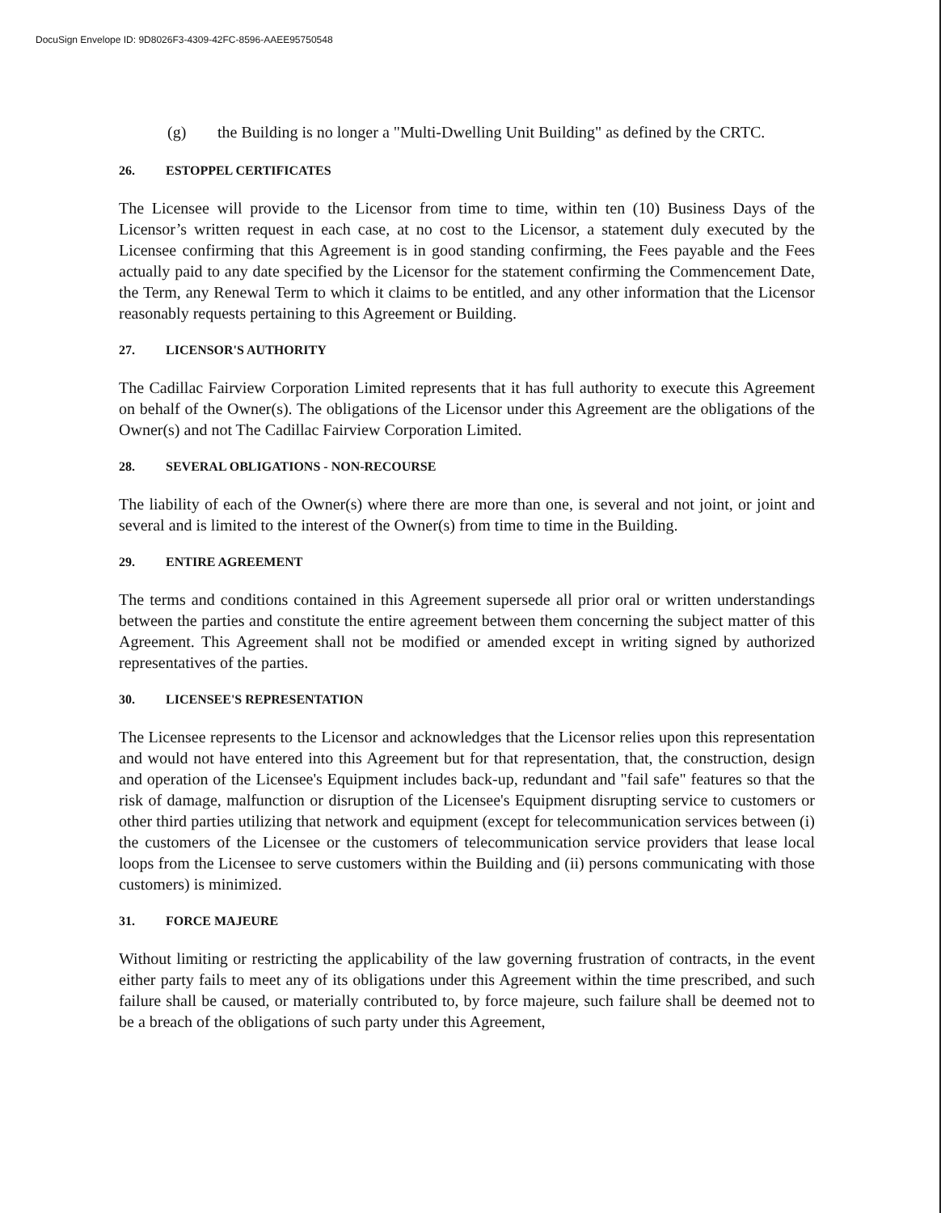DocuSign Envelope ID: 9D8026F3-4309-42FC-8596-AAEE95750548
(g) the Building is no longer a "Multi-Dwelling Unit Building" as defined by the CRTC.
26. ESTOPPEL CERTIFICATES
The Licensee will provide to the Licensor from time to time, within ten (10) Business Days of the Licensor’s written request in each case, at no cost to the Licensor, a statement duly executed by the Licensee confirming that this Agreement is in good standing confirming, the Fees payable and the Fees actually paid to any date specified by the Licensor for the statement confirming the Commencement Date, the Term, any Renewal Term to which it claims to be entitled, and any other information that the Licensor reasonably requests pertaining to this Agreement or Building.
27. LICENSOR'S AUTHORITY
The Cadillac Fairview Corporation Limited represents that it has full authority to execute this Agreement on behalf of the Owner(s). The obligations of the Licensor under this Agreement are the obligations of the Owner(s) and not The Cadillac Fairview Corporation Limited.
28. SEVERAL OBLIGATIONS - NON-RECOURSE
The liability of each of the Owner(s) where there are more than one, is several and not joint, or joint and several and is limited to the interest of the Owner(s) from time to time in the Building.
29. ENTIRE AGREEMENT
The terms and conditions contained in this Agreement supersede all prior oral or written understandings between the parties and constitute the entire agreement between them concerning the subject matter of this Agreement. This Agreement shall not be modified or amended except in writing signed by authorized representatives of the parties.
30. LICENSEE'S REPRESENTATION
The Licensee represents to the Licensor and acknowledges that the Licensor relies upon this representation and would not have entered into this Agreement but for that representation, that, the construction, design and operation of the Licensee's Equipment includes back-up, redundant and "fail safe" features so that the risk of damage, malfunction or disruption of the Licensee's Equipment disrupting service to customers or other third parties utilizing that network and equipment (except for telecommunication services between (i) the customers of the Licensee or the customers of telecommunication service providers that lease local loops from the Licensee to serve customers within the Building and (ii) persons communicating with those customers) is minimized.
31. FORCE MAJEURE
Without limiting or restricting the applicability of the law governing frustration of contracts, in the event either party fails to meet any of its obligations under this Agreement within the time prescribed, and such failure shall be caused, or materially contributed to, by force majeure, such failure shall be deemed not to be a breach of the obligations of such party under this Agreement,